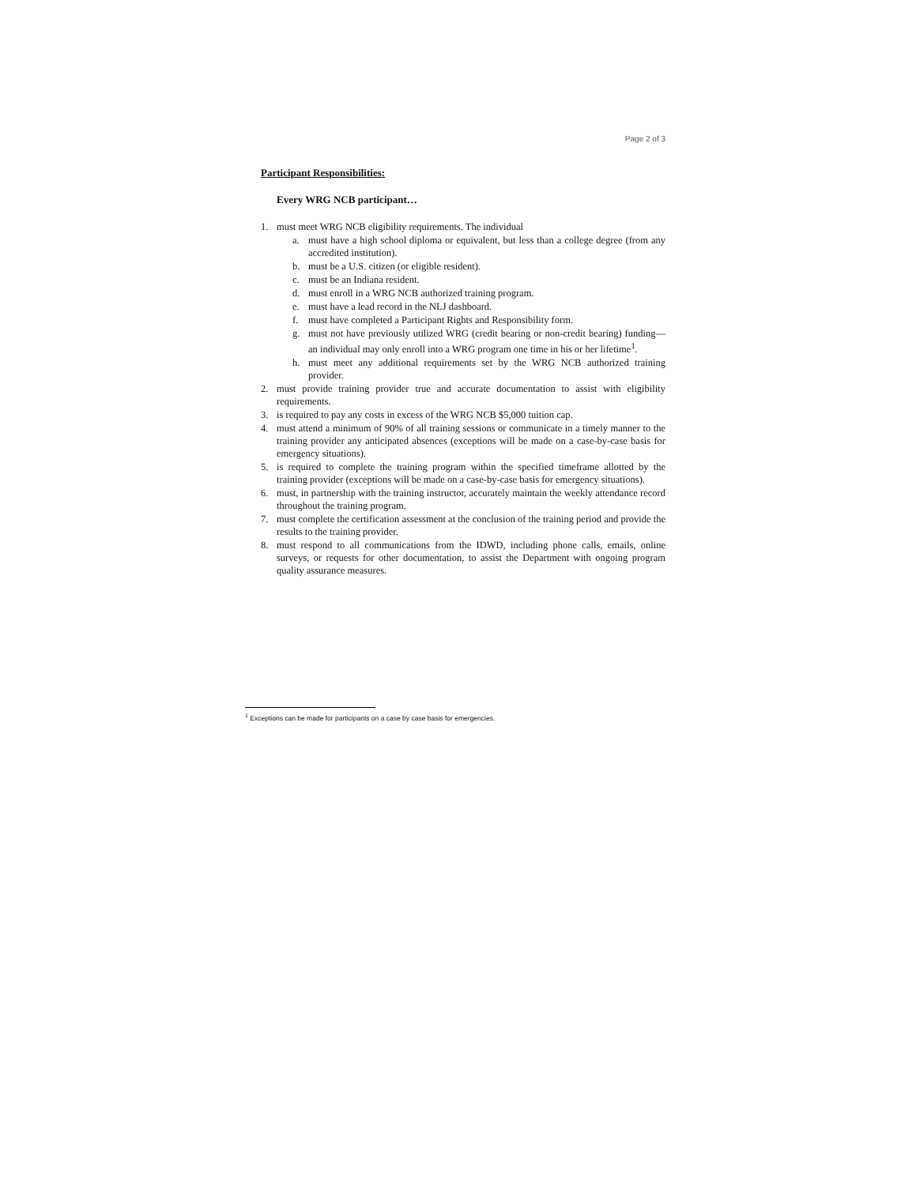Page 2 of 3
Participant Responsibilities:
Every WRG NCB participant…
1. must meet WRG NCB eligibility requirements. The individual
a. must have a high school diploma or equivalent, but less than a college degree (from any accredited institution).
b. must be a U.S. citizen (or eligible resident).
c. must be an Indiana resident.
d. must enroll in a WRG NCB authorized training program.
e. must have a lead record in the NLJ dashboard.
f. must have completed a Participant Rights and Responsibility form.
g. must not have previously utilized WRG (credit bearing or non-credit bearing) funding—an individual may only enroll into a WRG program one time in his or her lifetime<sup>1</sup>.
h. must meet any additional requirements set by the WRG NCB authorized training provider.
2. must provide training provider true and accurate documentation to assist with eligibility requirements.
3. is required to pay any costs in excess of the WRG NCB $5,000 tuition cap.
4. must attend a minimum of 90% of all training sessions or communicate in a timely manner to the training provider any anticipated absences (exceptions will be made on a case-by-case basis for emergency situations).
5. is required to complete the training program within the specified timeframe allotted by the training provider (exceptions will be made on a case-by-case basis for emergency situations).
6. must, in partnership with the training instructor, accurately maintain the weekly attendance record throughout the training program.
7. must complete the certification assessment at the conclusion of the training period and provide the results to the training provider.
8. must respond to all communications from the IDWD, including phone calls, emails, online surveys, or requests for other documentation, to assist the Department with ongoing program quality assurance measures.
<sup>1</sup> Exceptions can be made for participants on a case by case basis for emergencies.